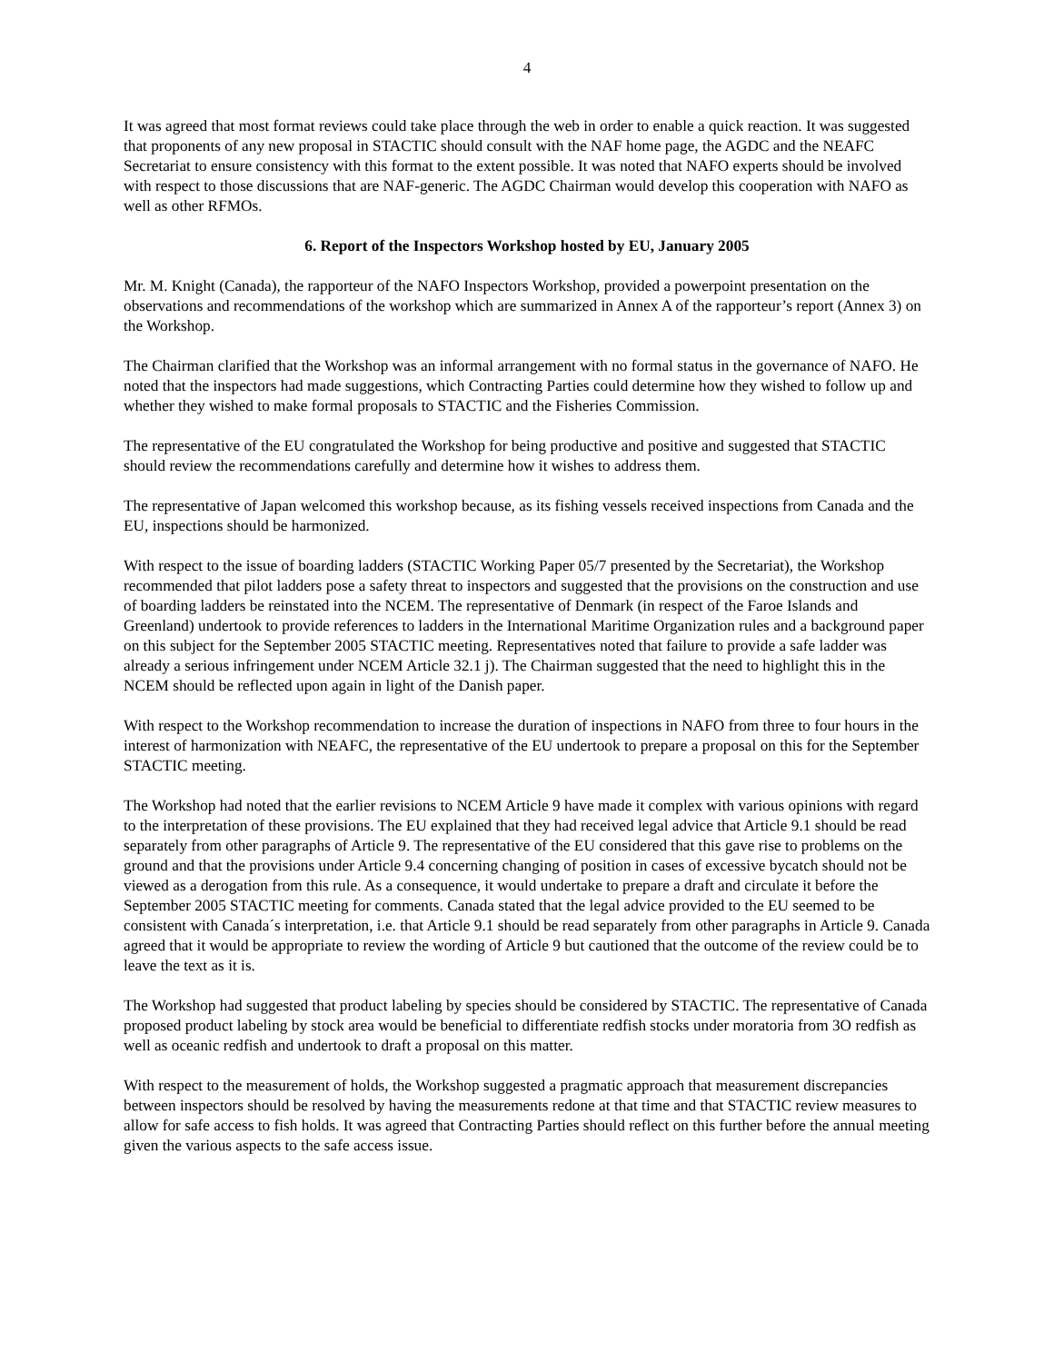4
It was agreed that most format reviews could take place through the web in order to enable a quick reaction. It was suggested that proponents of any new proposal in STACTIC should consult with the NAF home page, the AGDC and the NEAFC Secretariat to ensure consistency with this format to the extent possible. It was noted that NAFO experts should be involved with respect to those discussions that are NAF-generic. The AGDC Chairman would develop this cooperation with NAFO as well as other RFMOs.
6. Report of the Inspectors Workshop hosted by EU, January 2005
Mr. M. Knight (Canada), the rapporteur of the NAFO Inspectors Workshop, provided a powerpoint presentation on the observations and recommendations of the workshop which are summarized in Annex A of the rapporteur’s report (Annex 3) on the Workshop.
The Chairman clarified that the Workshop was an informal arrangement with no formal status in the governance of NAFO. He noted that the inspectors had made suggestions, which Contracting Parties could determine how they wished to follow up and whether they wished to make formal proposals to STACTIC and the Fisheries Commission.
The representative of the EU congratulated the Workshop for being productive and positive and suggested that STACTIC should review the recommendations carefully and determine how it wishes to address them.
The representative of Japan welcomed this workshop because, as its fishing vessels received inspections from Canada and the EU, inspections should be harmonized.
With respect to the issue of boarding ladders (STACTIC Working Paper 05/7 presented by the Secretariat), the Workshop recommended that pilot ladders pose a safety threat to inspectors and suggested that the provisions on the construction and use of boarding ladders be reinstated into the NCEM. The representative of Denmark (in respect of the Faroe Islands and Greenland) undertook to provide references to ladders in the International Maritime Organization rules and a background paper on this subject for the September 2005 STACTIC meeting. Representatives noted that failure to provide a safe ladder was already a serious infringement under NCEM Article 32.1 j). The Chairman suggested that the need to highlight this in the NCEM should be reflected upon again in light of the Danish paper.
With respect to the Workshop recommendation to increase the duration of inspections in NAFO from three to four hours in the interest of harmonization with NEAFC, the representative of the EU undertook to prepare a proposal on this for the September STACTIC meeting.
The Workshop had noted that the earlier revisions to NCEM Article 9 have made it complex with various opinions with regard to the interpretation of these provisions. The EU explained that they had received legal advice that Article 9.1 should be read separately from other paragraphs of Article 9. The representative of the EU considered that this gave rise to problems on the ground and that the provisions under Article 9.4 concerning changing of position in cases of excessive bycatch should not be viewed as a derogation from this rule. As a consequence, it would undertake to prepare a draft and circulate it before the September 2005 STACTIC meeting for comments. Canada stated that the legal advice provided to the EU seemed to be consistent with Canada´s interpretation, i.e. that Article 9.1 should be read separately from other paragraphs in Article 9. Canada agreed that it would be appropriate to review the wording of Article 9 but cautioned that the outcome of the review could be to leave the text as it is.
The Workshop had suggested that product labeling by species should be considered by STACTIC. The representative of Canada proposed product labeling by stock area would be beneficial to differentiate redfish stocks under moratoria from 3O redfish as well as oceanic redfish and undertook to draft a proposal on this matter.
With respect to the measurement of holds, the Workshop suggested a pragmatic approach that measurement discrepancies between inspectors should be resolved by having the measurements redone at that time and that STACTIC review measures to allow for safe access to fish holds. It was agreed that Contracting Parties should reflect on this further before the annual meeting given the various aspects to the safe access issue.